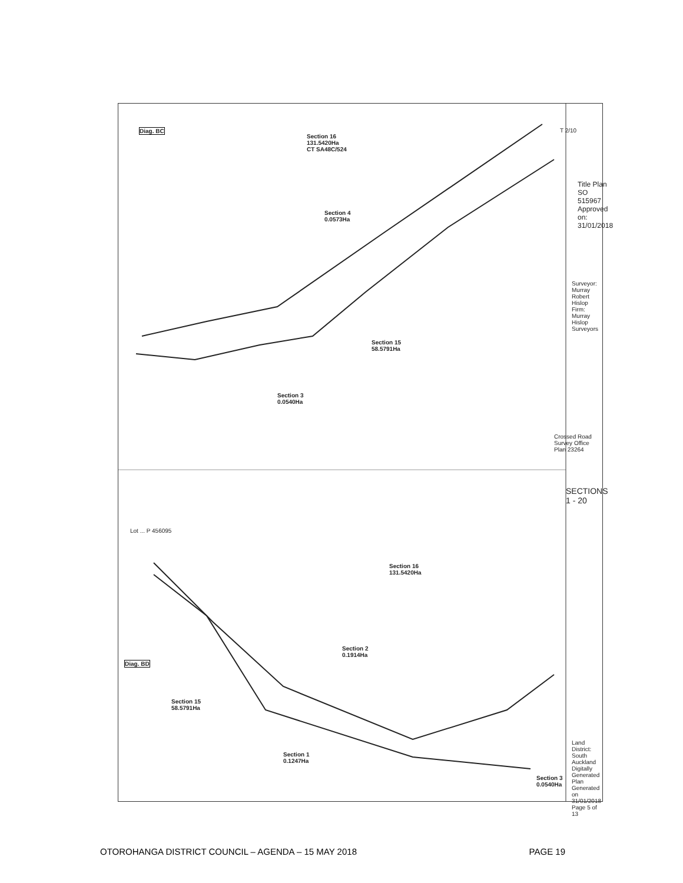Diag. BC
Section 16
131.5420Ha
CT SA48C/524
Section 4
0.0573Ha
Section 15
58.5791Ha
Section 3
0.0540Ha
Crossed Road Survey Office Plan 23264
Title Plan
SO 515967
Approved on: 31/01/2018
Surveyor: Murray Robert Hislop
Firm: Murray Hislop Surveyors
SECTIONS 1 - 20
Lot ... P 456095
Diag. BD
Section 16
131.5420Ha
Section 2
0.1914Ha
Section 15
58.5791Ha
Section 1
0.1247Ha
Section 3
0.0540Ha
Land District: South Auckland
Digitally Generated Plan
Generated on 31/01/2018 Page 5 of 13
T 2/10
OTOROHANGA DISTRICT COUNCIL – AGENDA – 15 MAY 2018 PAGE 19